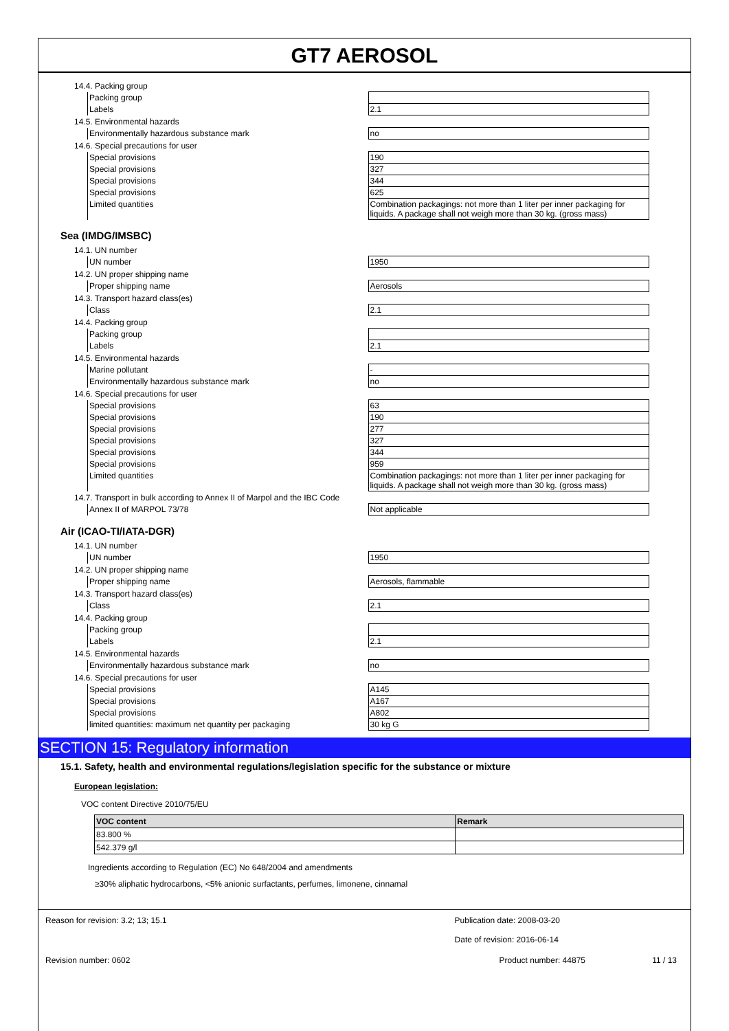GT7 AEROSOL
14.4. Packing group
| Packing group | |
| Labels | 2.1 |
14.5. Environmental hazards
| Environmentally hazardous substance mark | no |
14.6. Special precautions for user
| Special provisions | 190 |
| Special provisions | 327 |
| Special provisions | 344 |
| Special provisions | 625 |
| Limited quantities | Combination packagings: not more than 1 liter per inner packaging for liquids. A package shall not weigh more than 30 kg. (gross mass) |
Sea (IMDG/IMSBC)
14.1. UN number
| UN number | 1950 |
14.2. UN proper shipping name
| Proper shipping name | Aerosols |
14.3. Transport hazard class(es)
| Class | 2.1 |
14.4. Packing group
| Packing group | |
| Labels | 2.1 |
14.5. Environmental hazards
| Marine pollutant | - |
| Environmentally hazardous substance mark | no |
14.6. Special precautions for user
| Special provisions | 63 |
| Special provisions | 190 |
| Special provisions | 277 |
| Special provisions | 327 |
| Special provisions | 344 |
| Special provisions | 959 |
| Limited quantities | Combination packagings: not more than 1 liter per inner packaging for liquids. A package shall not weigh more than 30 kg. (gross mass) |
14.7. Transport in bulk according to Annex II of Marpol and the IBC Code
| Annex II of MARPOL 73/78 | Not applicable |
Air (ICAO-TI/IATA-DGR)
14.1. UN number
| UN number | 1950 |
14.2. UN proper shipping name
| Proper shipping name | Aerosols, flammable |
14.3. Transport hazard class(es)
| Class | 2.1 |
14.4. Packing group
| Packing group | |
| Labels | 2.1 |
14.5. Environmental hazards
| Environmentally hazardous substance mark | no |
14.6. Special precautions for user
| Special provisions | A145 |
| Special provisions | A167 |
| Special provisions | A802 |
| limited quantities: maximum net quantity per packaging | 30 kg G |
SECTION 15: Regulatory information
15.1. Safety, health and environmental regulations/legislation specific for the substance or mixture
European legislation:
VOC content Directive 2010/75/EU
| VOC content | Remark |
| --- | --- |
| 83.800 % | |
| 542.379 g/l | |
Ingredients according to Regulation (EC) No 648/2004 and amendments
≥30% aliphatic hydrocarbons, <5% anionic surfactants, perfumes, limonene, cinnamal
Reason for revision: 3.2; 13; 15.1
Publication date: 2008-03-20
Date of revision: 2016-06-14
Revision number: 0602 Product number: 44875 11 / 13